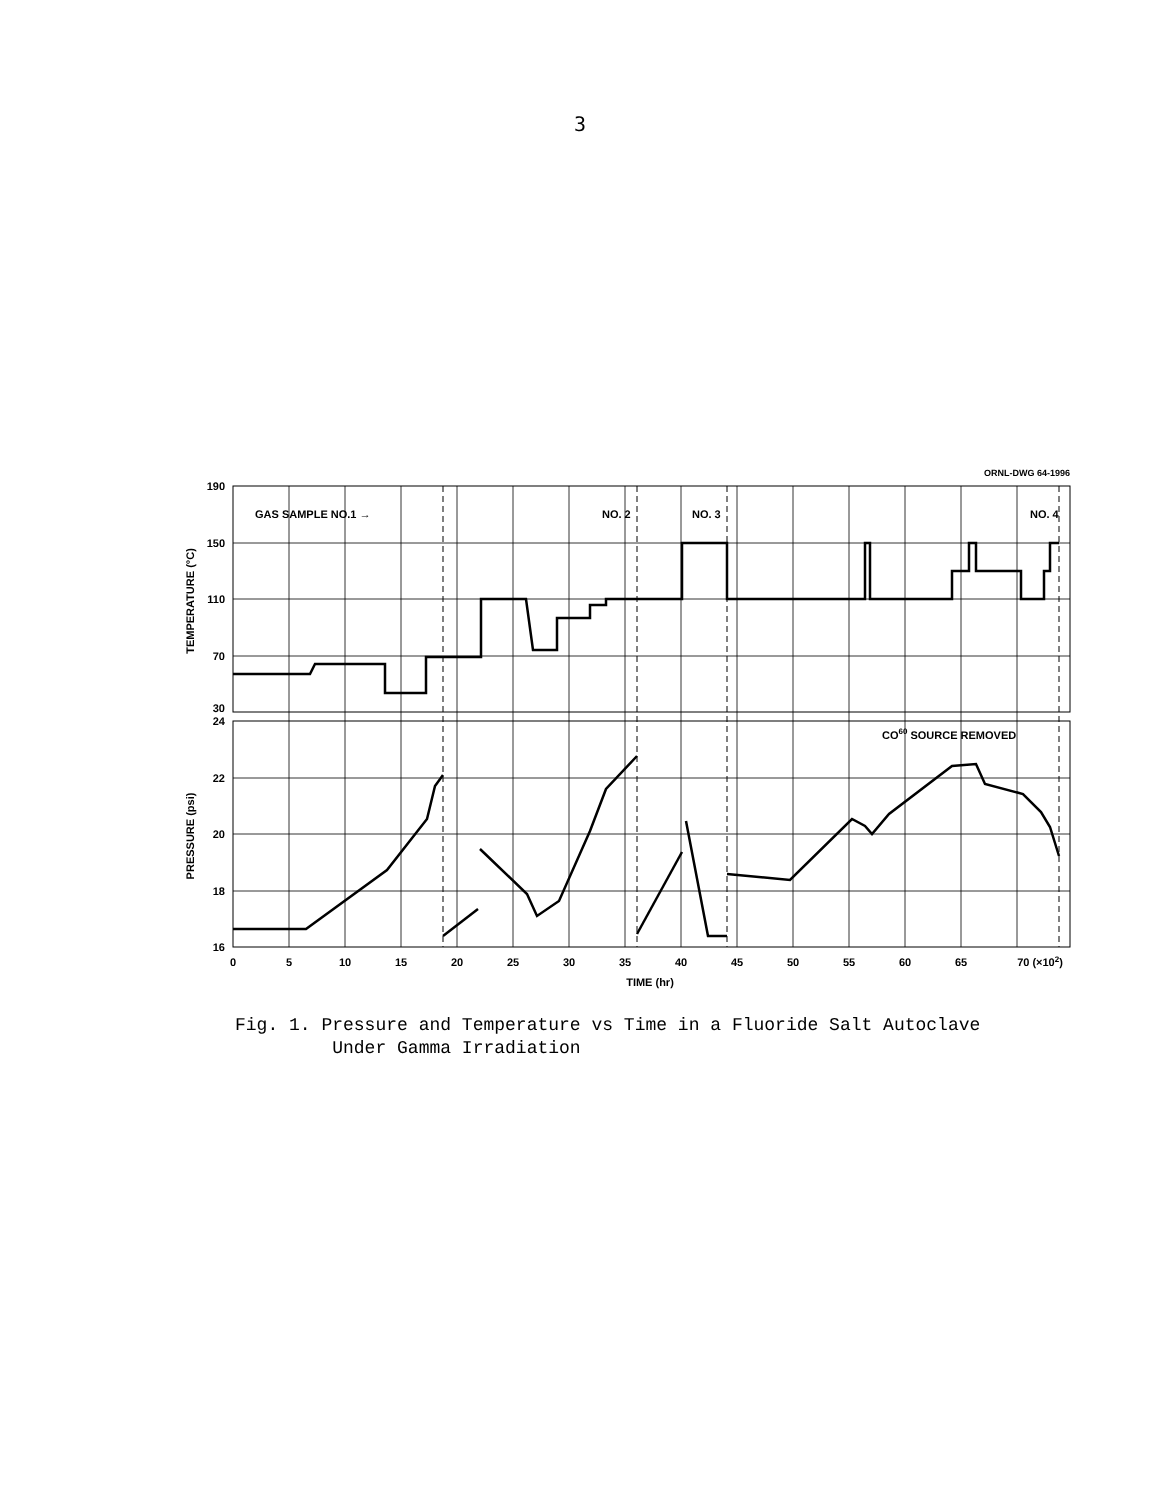3
ORNL-DWG 64-1996
GAS SAMPLE NO.1 →
NO. 2
NO. 3
NO. 4
CO60 SOURCE REMOVED
190
150
110
70
30
24
22
20
18
16
0
5
10
15
20
25
30
35
40
45
50
55
60
65
70 (×102)
TIME (hr)
TEMPERATURE (°C)
PRESSURE (psi)
Fig. 1. Pressure and Temperature vs Time in a Fluoride Salt Autoclave
Under Gamma Irradiation